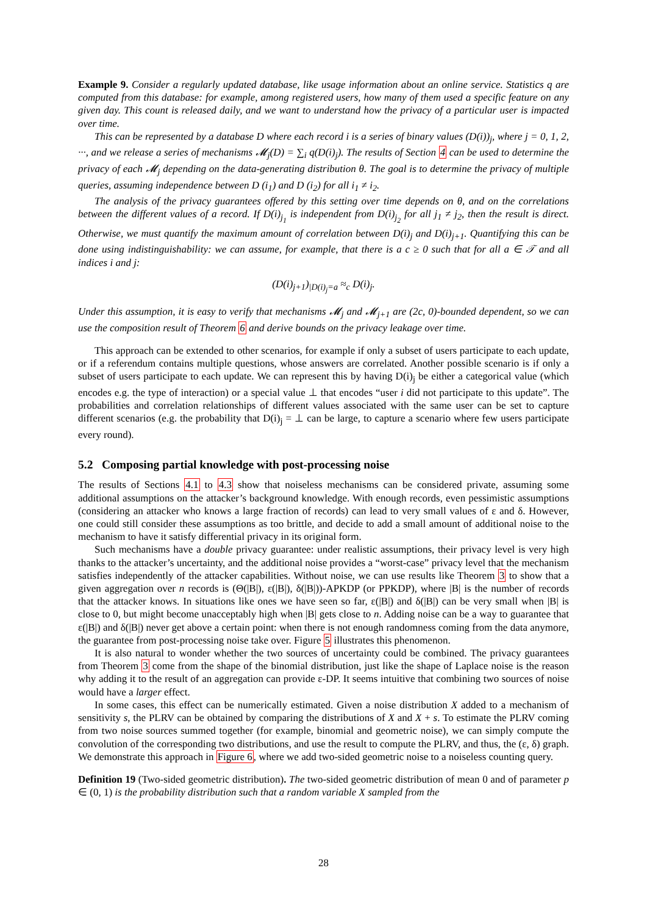Example 9. Consider a regularly updated database, like usage information about an online service. Statistics q are computed from this database: for example, among registered users, how many of them used a specific feature on any given day. This count is released daily, and we want to understand how the privacy of a particular user is impacted over time.
This can be represented by a database D where each record i is a series of binary values (D(i))<sub>j</sub>, where j = 0, 1, 2, ···, and we release a series of mechanisms 𝓜<sub>j</sub>(D) = ∑<sub>i</sub> q(D(i)<sub>j</sub>). The results of Section 4 can be used to determine the privacy of each 𝓜<sub>j</sub> depending on the data-generating distribution θ. The goal is to determine the privacy of multiple queries, assuming independence between D (i<sub>1</sub>) and D (i<sub>2</sub>) for all i<sub>1</sub> ≠ i<sub>2</sub>.
The analysis of the privacy guarantees offered by this setting over time depends on θ, and on the correlations between the different values of a record. If D(i)<sub>j<sub>1</sub></sub> is independent from D(i)<sub>j<sub>2</sub></sub> for all j<sub>1</sub> ≠ j<sub>2</sub>, then the result is direct. Otherwise, we must quantify the maximum amount of correlation between D(i)<sub>j</sub> and D(i)<sub>j+1</sub>. Quantifying this can be done using indistinguishability: we can assume, for example, that there is a c ≥ 0 such that for all a ∈ 𝒯 and all indices i and j:
(D(i)<sub>j+1</sub>)<sub>|D(i)<sub>j</sub>=a</sub> ≈<sub>c</sub> D(i)<sub>j</sub>.
Under this assumption, it is easy to verify that mechanisms 𝓜<sub>j</sub> and 𝓜<sub>j+1</sub> are (2c, 0)-bounded dependent, so we can use the composition result of Theorem 6 and derive bounds on the privacy leakage over time.
This approach can be extended to other scenarios, for example if only a subset of users participate to each update, or if a referendum contains multiple questions, whose answers are correlated. Another possible scenario is if only a subset of users participate to each update. We can represent this by having D(i)<sub>j</sub> be either a categorical value (which encodes e.g. the type of interaction) or a special value ⊥ that encodes “user i did not participate to this update”. The probabilities and correlation relationships of different values associated with the same user can be set to capture different scenarios (e.g. the probability that D(i)<sub>j</sub> = ⊥ can be large, to capture a scenario where few users participate every round).
5.2 Composing partial knowledge with post-processing noise
The results of Sections 4.1 to 4.3 show that noiseless mechanisms can be considered private, assuming some additional assumptions on the attacker’s background knowledge. With enough records, even pessimistic assumptions (considering an attacker who knows a large fraction of records) can lead to very small values of ε and δ. However, one could still consider these assumptions as too brittle, and decide to add a small amount of additional noise to the mechanism to have it satisfy differential privacy in its original form.
Such mechanisms have a double privacy guarantee: under realistic assumptions, their privacy level is very high thanks to the attacker’s uncertainty, and the additional noise provides a “worst-case” privacy level that the mechanism satisfies independently of the attacker capabilities. Without noise, we can use results like Theorem 3 to show that a given aggregation over n records is (Θ(|B|), ε(|B|), δ(|B|))-APKDP (or PPKDP), where |B| is the number of records that the attacker knows. In situations like ones we have seen so far, ε(|B|) and δ(|B|) can be very small when |B| is close to 0, but might become unacceptably high when |B| gets close to n. Adding noise can be a way to guarantee that ε(|B|) and δ(|B|) never get above a certain point: when there is not enough randomness coming from the data anymore, the guarantee from post-processing noise take over. Figure 5 illustrates this phenomenon.
It is also natural to wonder whether the two sources of uncertainty could be combined. The privacy guarantees from Theorem 3 come from the shape of the binomial distribution, just like the shape of Laplace noise is the reason why adding it to the result of an aggregation can provide ε-DP. It seems intuitive that combining two sources of noise would have a larger effect.
In some cases, this effect can be numerically estimated. Given a noise distribution X added to a mechanism of sensitivity s, the PLRV can be obtained by comparing the distributions of X and X + s. To estimate the PLRV coming from two noise sources summed together (for example, binomial and geometric noise), we can simply compute the convolution of the corresponding two distributions, and use the result to compute the PLRV, and thus, the (ε, δ) graph. We demonstrate this approach in Figure 6, where we add two-sided geometric noise to a noiseless counting query.
Definition 19 (Two-sided geometric distribution). The two-sided geometric distribution of mean 0 and of parameter p ∈ (0, 1) is the probability distribution such that a random variable X sampled from the
28